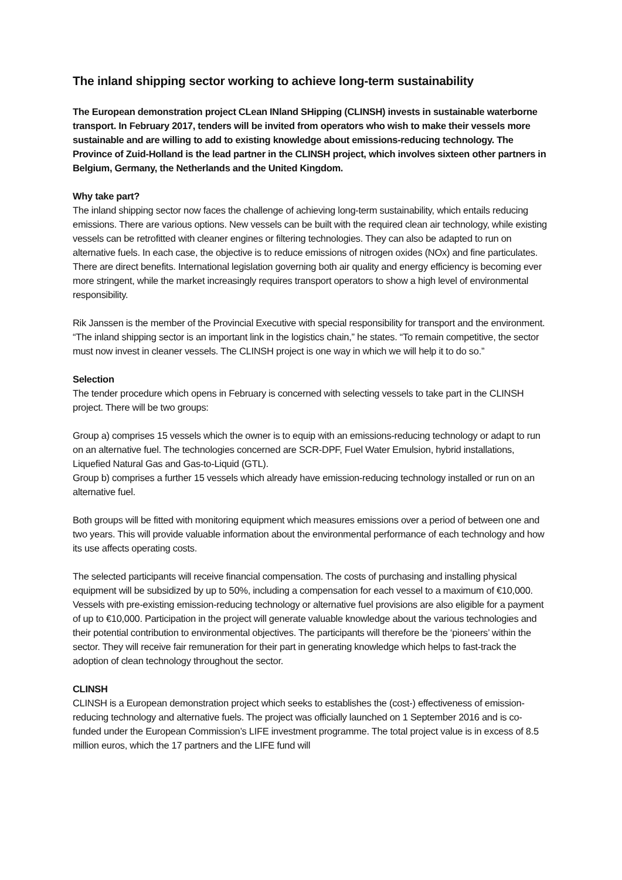The inland shipping sector working to achieve long-term sustainability
The European demonstration project CLean INland SHipping (CLINSH) invests in sustainable waterborne transport. In February 2017, tenders will be invited from operators who wish to make their vessels more sustainable and are willing to add to existing knowledge about emissions-reducing technology. The Province of Zuid-Holland is the lead partner in the CLINSH project, which involves sixteen other partners in Belgium, Germany, the Netherlands and the United Kingdom.
Why take part?
The inland shipping sector now faces the challenge of achieving long-term sustainability, which entails reducing emissions. There are various options. New vessels can be built with the required clean air technology, while existing vessels can be retrofitted with cleaner engines or filtering technologies. They can also be adapted to run on alternative fuels. In each case, the objective is to reduce emissions of nitrogen oxides (NOx) and fine particulates. There are direct benefits. International legislation governing both air quality and energy efficiency is becoming ever more stringent, while the market increasingly requires transport operators to show a high level of environmental responsibility.
Rik Janssen is the member of the Provincial Executive with special responsibility for transport and the environment. “The inland shipping sector is an important link in the logistics chain,” he states. “To remain competitive, the sector must now invest in cleaner vessels. The CLINSH project is one way in which we will help it to do so.”
Selection
The tender procedure which opens in February is concerned with selecting vessels to take part in the CLINSH project. There will be two groups:
Group a) comprises 15 vessels which the owner is to equip with an emissions-reducing technology or adapt to run on an alternative fuel. The technologies concerned are SCR-DPF, Fuel Water Emulsion, hybrid installations, Liquefied Natural Gas and Gas-to-Liquid (GTL).
Group b) comprises a further 15 vessels which already have emission-reducing technology installed or run on an alternative fuel.
Both groups will be fitted with monitoring equipment which measures emissions over a period of between one and two years. This will provide valuable information about the environmental performance of each technology and how its use affects operating costs.
The selected participants will receive financial compensation. The costs of purchasing and installing physical equipment will be subsidized by up to 50%, including a compensation for each vessel to a maximum of €10,000. Vessels with pre-existing emission-reducing technology or alternative fuel provisions are also eligible for a payment of up to €10,000. Participation in the project will generate valuable knowledge about the various technologies and their potential contribution to environmental objectives. The participants will therefore be the ‘pioneers’ within the sector. They will receive fair remuneration for their part in generating knowledge which helps to fast-track the adoption of clean technology throughout the sector.
CLINSH
CLINSH is a European demonstration project which seeks to establishes the (cost-) effectiveness of emission-reducing technology and alternative fuels. The project was officially launched on 1 September 2016 and is co-funded under the European Commission’s LIFE investment programme. The total project value is in excess of 8.5 million euros, which the 17 partners and the LIFE fund will